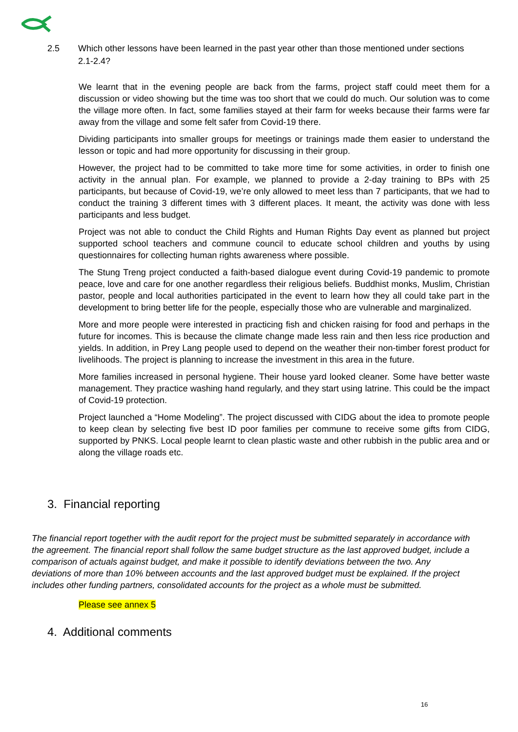2.5 Which other lessons have been learned in the past year other than those mentioned under sections 2.1-2.4?
We learnt that in the evening people are back from the farms, project staff could meet them for a discussion or video showing but the time was too short that we could do much. Our solution was to come the village more often. In fact, some families stayed at their farm for weeks because their farms were far away from the village and some felt safer from Covid-19 there.
Dividing participants into smaller groups for meetings or trainings made them easier to understand the lesson or topic and had more opportunity for discussing in their group.
However, the project had to be committed to take more time for some activities, in order to finish one activity in the annual plan. For example, we planned to provide a 2-day training to BPs with 25 participants, but because of Covid-19, we’re only allowed to meet less than 7 participants, that we had to conduct the training 3 different times with 3 different places. It meant, the activity was done with less participants and less budget.
Project was not able to conduct the Child Rights and Human Rights Day event as planned but project supported school teachers and commune council to educate school children and youths by using questionnaires for collecting human rights awareness where possible.
The Stung Treng project conducted a faith-based dialogue event during Covid-19 pandemic to promote peace, love and care for one another regardless their religious beliefs. Buddhist monks, Muslim, Christian pastor, people and local authorities participated in the event to learn how they all could take part in the development to bring better life for the people, especially those who are vulnerable and marginalized.
More and more people were interested in practicing fish and chicken raising for food and perhaps in the future for incomes. This is because the climate change made less rain and then less rice production and yields. In addition, in Prey Lang people used to depend on the weather their non-timber forest product for livelihoods. The project is planning to increase the investment in this area in the future.
More families increased in personal hygiene. Their house yard looked cleaner. Some have better waste management. They practice washing hand regularly, and they start using latrine. This could be the impact of Covid-19 protection.
Project launched a “Home Modeling”. The project discussed with CIDG about the idea to promote people to keep clean by selecting five best ID poor families per commune to receive some gifts from CIDG, supported by PNKS. Local people learnt to clean plastic waste and other rubbish in the public area and or along the village roads etc.
3. Financial reporting
The financial report together with the audit report for the project must be submitted separately in accordance with the agreement. The financial report shall follow the same budget structure as the last approved budget, include a comparison of actuals against budget, and make it possible to identify deviations between the two. Any deviations of more than 10% between accounts and the last approved budget must be explained. If the project includes other funding partners, consolidated accounts for the project as a whole must be submitted.
Please see annex 5
4. Additional comments
16